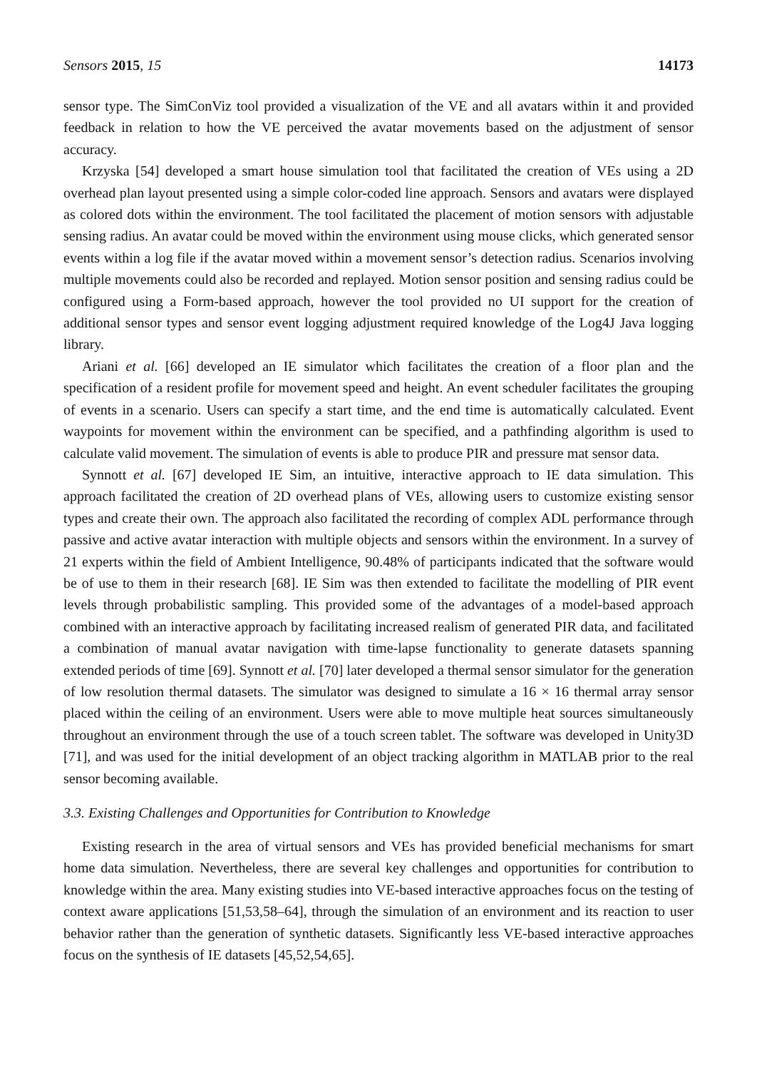Sensors 2015, 15 14173
sensor type. The SimConViz tool provided a visualization of the VE and all avatars within it and provided feedback in relation to how the VE perceived the avatar movements based on the adjustment of sensor accuracy.
Krzyska [54] developed a smart house simulation tool that facilitated the creation of VEs using a 2D overhead plan layout presented using a simple color-coded line approach. Sensors and avatars were displayed as colored dots within the environment. The tool facilitated the placement of motion sensors with adjustable sensing radius. An avatar could be moved within the environment using mouse clicks, which generated sensor events within a log file if the avatar moved within a movement sensor’s detection radius. Scenarios involving multiple movements could also be recorded and replayed. Motion sensor position and sensing radius could be configured using a Form-based approach, however the tool provided no UI support for the creation of additional sensor types and sensor event logging adjustment required knowledge of the Log4J Java logging library.
Ariani et al. [66] developed an IE simulator which facilitates the creation of a floor plan and the specification of a resident profile for movement speed and height. An event scheduler facilitates the grouping of events in a scenario. Users can specify a start time, and the end time is automatically calculated. Event waypoints for movement within the environment can be specified, and a pathfinding algorithm is used to calculate valid movement. The simulation of events is able to produce PIR and pressure mat sensor data.
Synnott et al. [67] developed IE Sim, an intuitive, interactive approach to IE data simulation. This approach facilitated the creation of 2D overhead plans of VEs, allowing users to customize existing sensor types and create their own. The approach also facilitated the recording of complex ADL performance through passive and active avatar interaction with multiple objects and sensors within the environment. In a survey of 21 experts within the field of Ambient Intelligence, 90.48% of participants indicated that the software would be of use to them in their research [68]. IE Sim was then extended to facilitate the modelling of PIR event levels through probabilistic sampling. This provided some of the advantages of a model-based approach combined with an interactive approach by facilitating increased realism of generated PIR data, and facilitated a combination of manual avatar navigation with time-lapse functionality to generate datasets spanning extended periods of time [69]. Synnott et al. [70] later developed a thermal sensor simulator for the generation of low resolution thermal datasets. The simulator was designed to simulate a 16 × 16 thermal array sensor placed within the ceiling of an environment. Users were able to move multiple heat sources simultaneously throughout an environment through the use of a touch screen tablet. The software was developed in Unity3D [71], and was used for the initial development of an object tracking algorithm in MATLAB prior to the real sensor becoming available.
3.3. Existing Challenges and Opportunities for Contribution to Knowledge
Existing research in the area of virtual sensors and VEs has provided beneficial mechanisms for smart home data simulation. Nevertheless, there are several key challenges and opportunities for contribution to knowledge within the area. Many existing studies into VE-based interactive approaches focus on the testing of context aware applications [51,53,58–64], through the simulation of an environment and its reaction to user behavior rather than the generation of synthetic datasets. Significantly less VE-based interactive approaches focus on the synthesis of IE datasets [45,52,54,65].